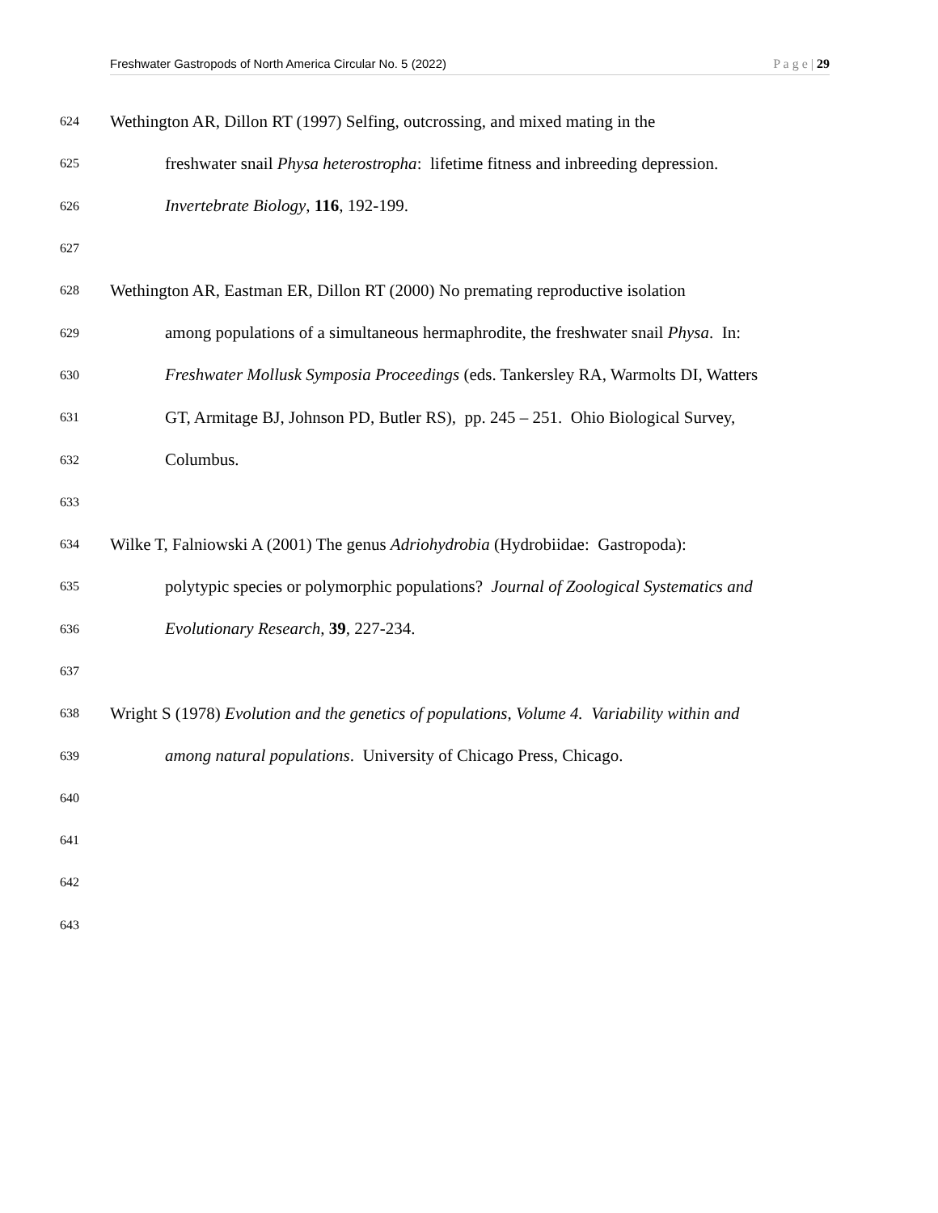Freshwater Gastropods of North America Circular No. 5 (2022) P a g e | 29
624 Wethington AR, Dillon RT (1997) Selfing, outcrossing, and mixed mating in the
625 freshwater snail Physa heterostropha: lifetime fitness and inbreeding depression.
626 Invertebrate Biology, 116, 192-199.
627
628 Wethington AR, Eastman ER, Dillon RT (2000) No premating reproductive isolation
629 among populations of a simultaneous hermaphrodite, the freshwater snail Physa. In:
630 Freshwater Mollusk Symposia Proceedings (eds. Tankersley RA, Warmolts DI, Watters
631 GT, Armitage BJ, Johnson PD, Butler RS), pp. 245 – 251. Ohio Biological Survey,
632 Columbus.
633
634 Wilke T, Falniowski A (2001) The genus Adriohydrobia (Hydrobiidae: Gastropoda):
635 polytypic species or polymorphic populations? Journal of Zoological Systematics and
636 Evolutionary Research, 39, 227-234.
637
638 Wright S (1978) Evolution and the genetics of populations, Volume 4. Variability within and
639 among natural populations. University of Chicago Press, Chicago.
640
641
642
643